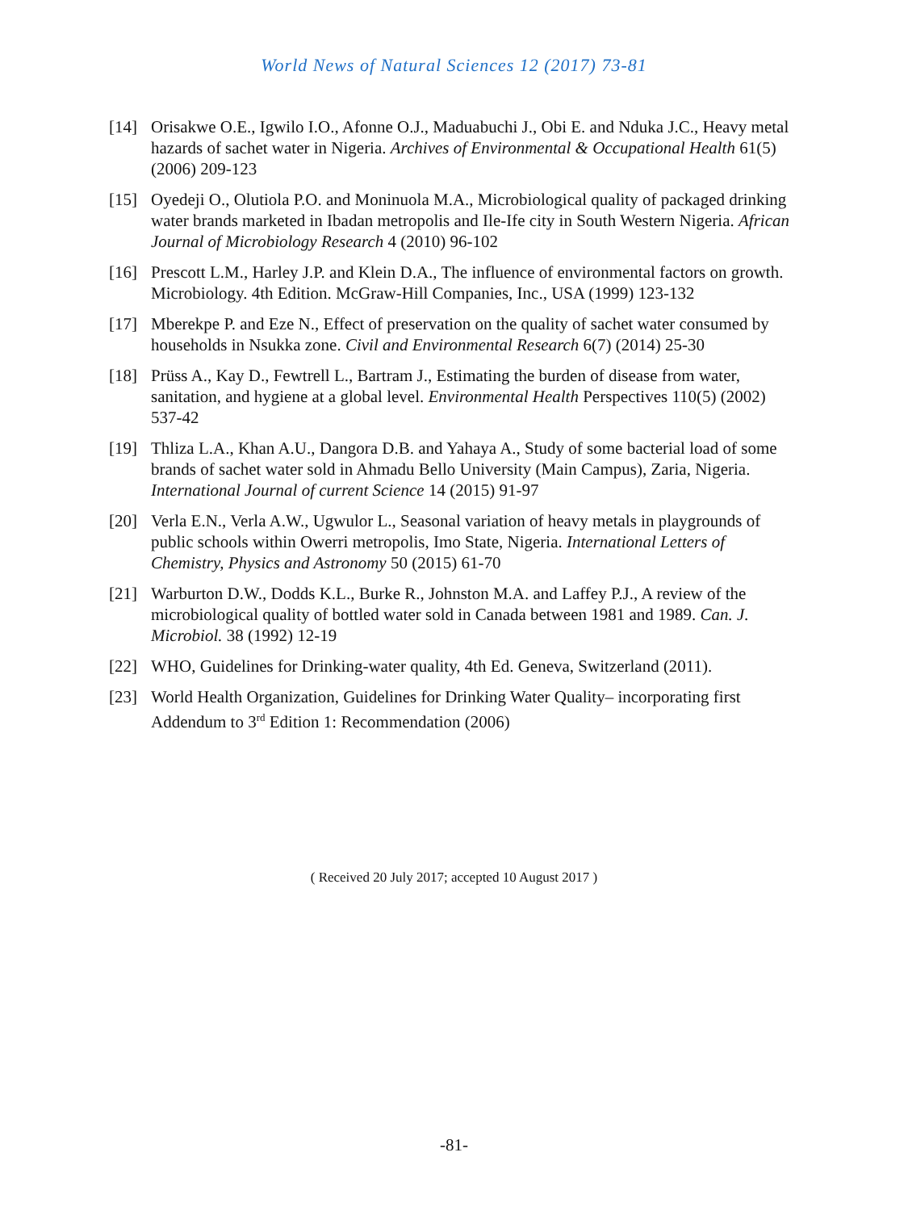World News of Natural Sciences 12 (2017) 73-81
[14] Orisakwe O.E., Igwilo I.O., Afonne O.J., Maduabuchi J., Obi E. and Nduka J.C., Heavy metal hazards of sachet water in Nigeria. Archives of Environmental & Occupational Health 61(5) (2006) 209-123
[15] Oyedeji O., Olutiola P.O. and Moninuola M.A., Microbiological quality of packaged drinking water brands marketed in Ibadan metropolis and Ile-Ife city in South Western Nigeria. African Journal of Microbiology Research 4 (2010) 96-102
[16] Prescott L.M., Harley J.P. and Klein D.A., The influence of environmental factors on growth. Microbiology. 4th Edition. McGraw-Hill Companies, Inc., USA (1999) 123-132
[17] Mberekpe P. and Eze N., Effect of preservation on the quality of sachet water consumed by households in Nsukka zone. Civil and Environmental Research 6(7) (2014) 25-30
[18] Prüss A., Kay D., Fewtrell L., Bartram J., Estimating the burden of disease from water, sanitation, and hygiene at a global level. Environmental Health Perspectives 110(5) (2002) 537-42
[19] Thliza L.A., Khan A.U., Dangora D.B. and Yahaya A., Study of some bacterial load of some brands of sachet water sold in Ahmadu Bello University (Main Campus), Zaria, Nigeria. International Journal of current Science 14 (2015) 91-97
[20] Verla E.N., Verla A.W., Ugwulor L., Seasonal variation of heavy metals in playgrounds of public schools within Owerri metropolis, Imo State, Nigeria. International Letters of Chemistry, Physics and Astronomy 50 (2015) 61-70
[21] Warburton D.W., Dodds K.L., Burke R., Johnston M.A. and Laffey P.J., A review of the microbiological quality of bottled water sold in Canada between 1981 and 1989. Can. J. Microbiol. 38 (1992) 12-19
[22] WHO, Guidelines for Drinking-water quality, 4th Ed. Geneva, Switzerland (2011).
[23] World Health Organization, Guidelines for Drinking Water Quality– incorporating first Addendum to 3<sup>rd</sup> Edition 1: Recommendation (2006)
( Received 20 July 2017; accepted 10 August 2017 )
-81-